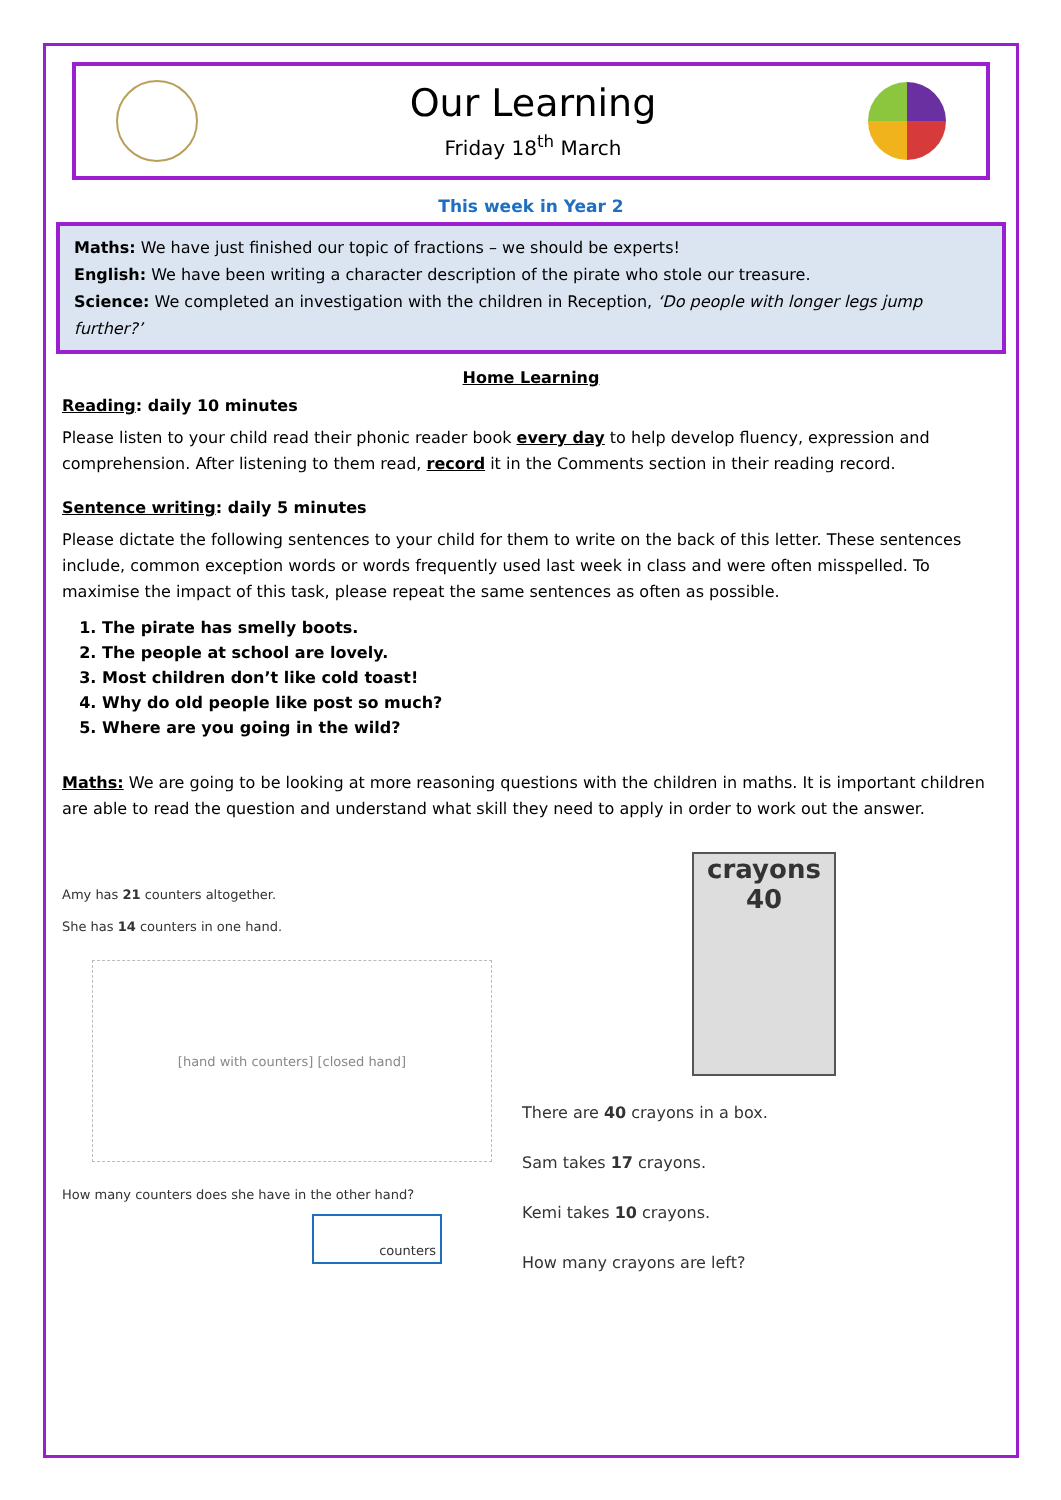Our Learning
Friday 18<sup>th</sup> March
This week in Year 2
Maths: We have just finished our topic of fractions – we should be experts!
English: We have been writing a character description of the pirate who stole our treasure.
Science: We completed an investigation with the children in Reception, ‘Do people with longer legs jump further?’
Home Learning
Reading: daily 10 minutes
Please listen to your child read their phonic reader book every day to help develop fluency, expression and comprehension. After listening to them read, record it in the Comments section in their reading record.
Sentence writing: daily 5 minutes
Please dictate the following sentences to your child for them to write on the back of this letter. These sentences include, common exception words or words frequently used last week in class and were often misspelled. To maximise the impact of this task, please repeat the same sentences as often as possible.
1. The pirate has smelly boots.
2. The people at school are lovely.
3. Most children don’t like cold toast!
4. Why do old people like post so much?
5. Where are you going in the wild?
Maths: We are going to be looking at more reasoning questions with the children in maths. It is important children are able to read the question and understand what skill they need to apply in order to work out the answer.
Amy has 21 counters altogether.
She has 14 counters in one hand.
[hand with counters] [closed hand]
How many counters does she have in the other hand?
counters
crayons
40
There are 40 crayons in a box.
Sam takes 17 crayons.
Kemi takes 10 crayons.
How many crayons are left?